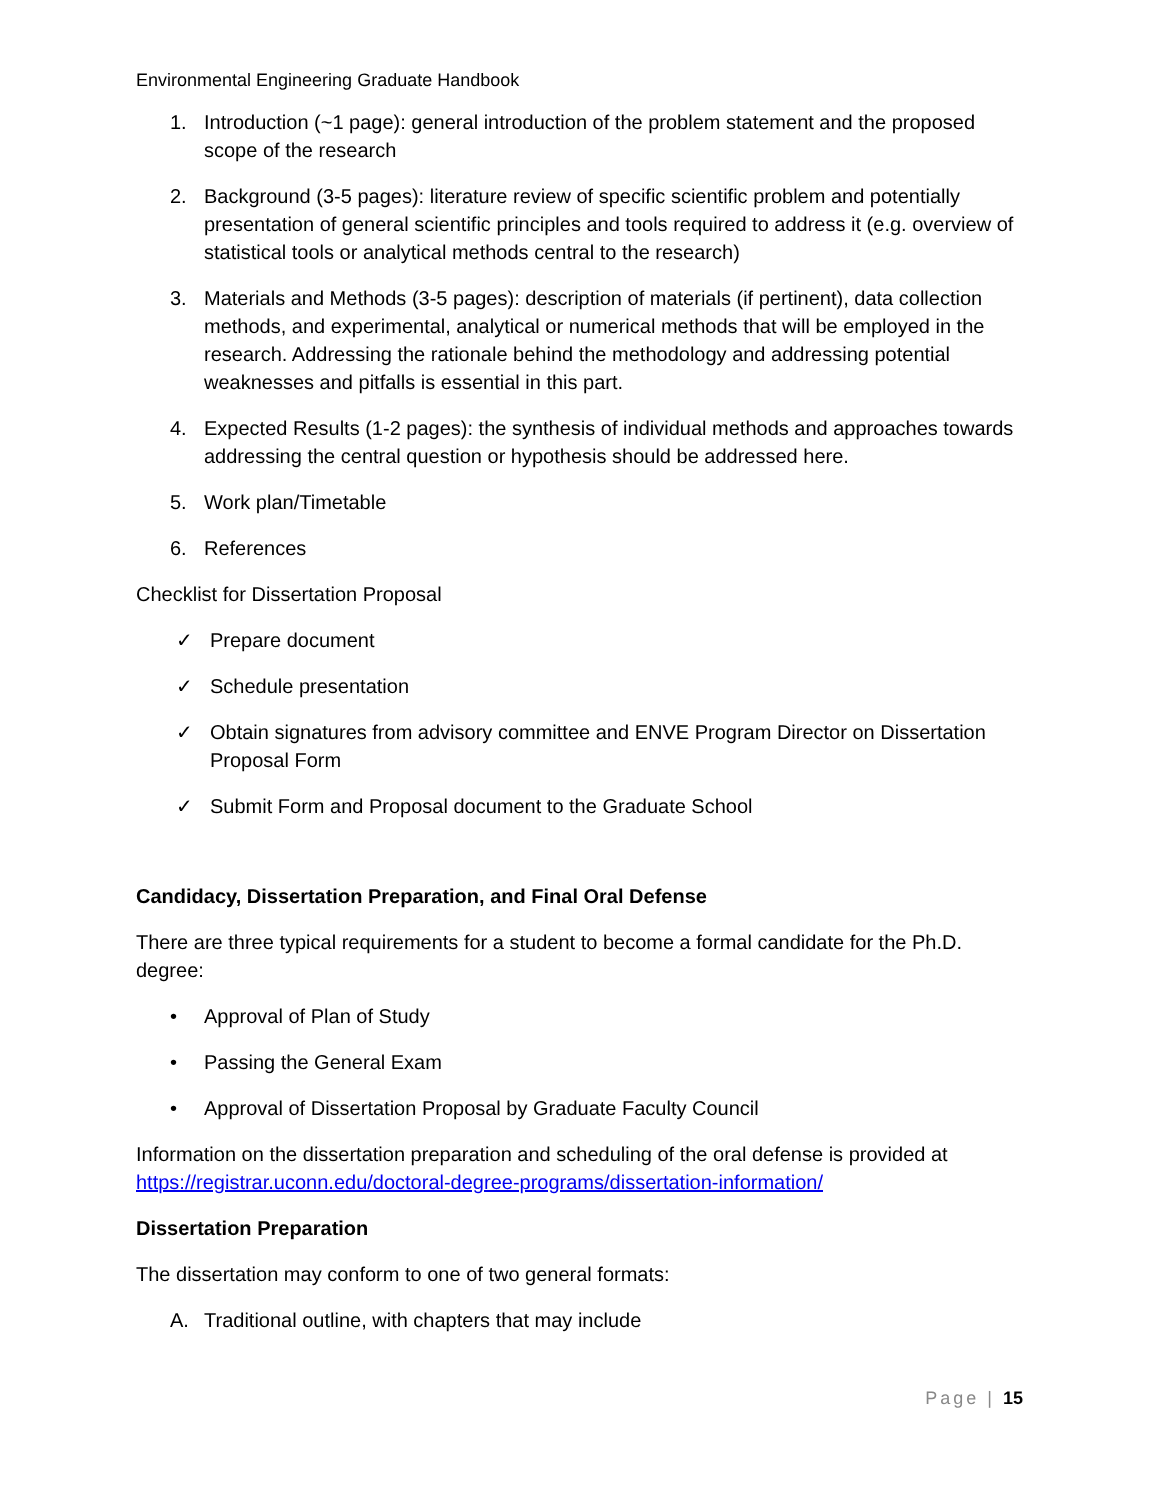Environmental Engineering Graduate Handbook
1. Introduction (~1 page): general introduction of the problem statement and the proposed scope of the research
2. Background (3-5 pages): literature review of specific scientific problem and potentially presentation of general scientific principles and tools required to address it (e.g. overview of statistical tools or analytical methods central to the research)
3. Materials and Methods (3-5 pages): description of materials (if pertinent), data collection methods, and experimental, analytical or numerical methods that will be employed in the research. Addressing the rationale behind the methodology and addressing potential weaknesses and pitfalls is essential in this part.
4. Expected Results (1-2 pages): the synthesis of individual methods and approaches towards addressing the central question or hypothesis should be addressed here.
5. Work plan/Timetable
6. References
Checklist for Dissertation Proposal
✓ Prepare document
✓ Schedule presentation
✓ Obtain signatures from advisory committee and ENVE Program Director on Dissertation Proposal Form
✓ Submit Form and Proposal document to the Graduate School
Candidacy, Dissertation Preparation, and Final Oral Defense
There are three typical requirements for a student to become a formal candidate for the Ph.D. degree:
• Approval of Plan of Study
• Passing the General Exam
• Approval of Dissertation Proposal by Graduate Faculty Council
Information on the dissertation preparation and scheduling of the oral defense is provided at https://registrar.uconn.edu/doctoral-degree-programs/dissertation-information/
Dissertation Preparation
The dissertation may conform to one of two general formats:
A. Traditional outline, with chapters that may include
Page | 15